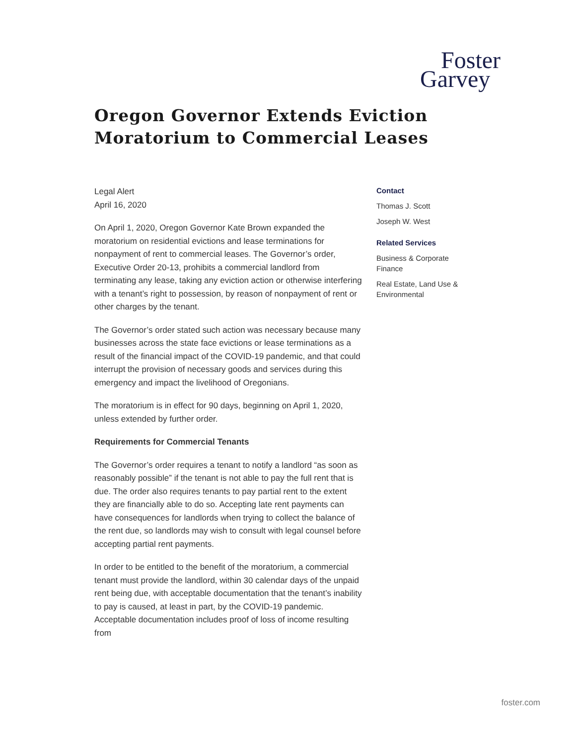Foster
Garvey
Oregon Governor Extends Eviction
Moratorium to Commercial Leases
Legal Alert
April 16, 2020
On April 1, 2020, Oregon Governor Kate Brown expanded the moratorium on residential evictions and lease terminations for nonpayment of rent to commercial leases. The Governor’s order, Executive Order 20-13, prohibits a commercial landlord from terminating any lease, taking any eviction action or otherwise interfering with a tenant’s right to possession, by reason of nonpayment of rent or other charges by the tenant.
The Governor’s order stated such action was necessary because many businesses across the state face evictions or lease terminations as a result of the financial impact of the COVID-19 pandemic, and that could interrupt the provision of necessary goods and services during this emergency and impact the livelihood of Oregonians.
The moratorium is in effect for 90 days, beginning on April 1, 2020, unless extended by further order.
Requirements for Commercial Tenants
The Governor’s order requires a tenant to notify a landlord “as soon as reasonably possible” if the tenant is not able to pay the full rent that is due. The order also requires tenants to pay partial rent to the extent they are financially able to do so. Accepting late rent payments can have consequences for landlords when trying to collect the balance of the rent due, so landlords may wish to consult with legal counsel before accepting partial rent payments.
In order to be entitled to the benefit of the moratorium, a commercial tenant must provide the landlord, within 30 calendar days of the unpaid rent being due, with acceptable documentation that the tenant’s inability to pay is caused, at least in part, by the COVID-19 pandemic. Acceptable documentation includes proof of loss of income resulting from
Contact
Thomas J. Scott
Joseph W. West
Related Services
Business & Corporate Finance
Real Estate, Land Use & Environmental
foster.com